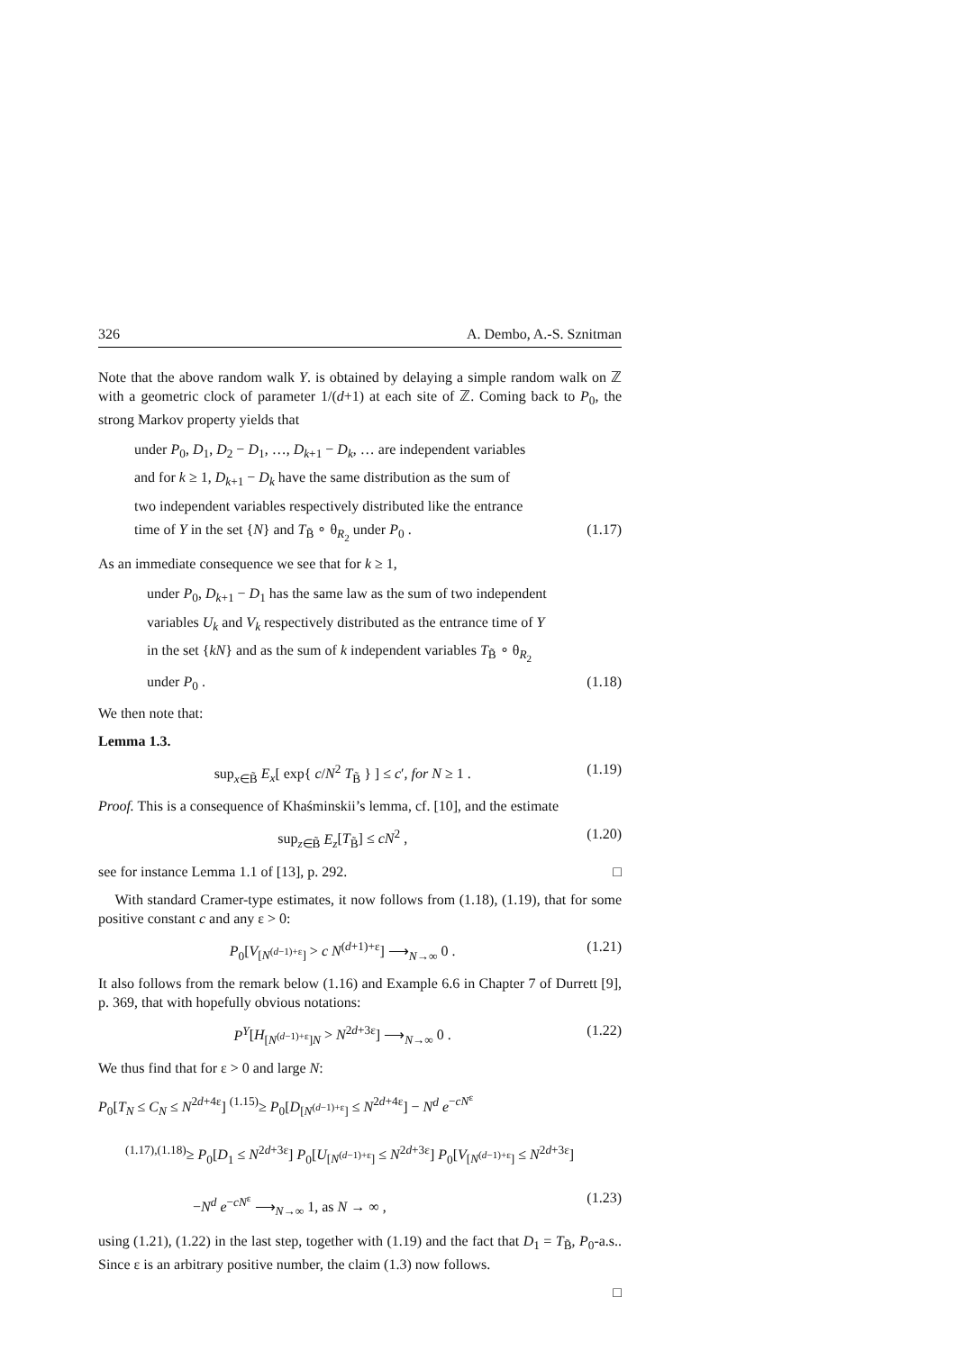326 A. Dembo, A.-S. Sznitman
Note that the above random walk Y. is obtained by delaying a simple random walk on ℤ with a geometric clock of parameter 1/(d+1) at each site of ℤ. Coming back to P<sub>0</sub>, the strong Markov property yields that
under P<sub>0</sub>, D<sub>1</sub>, D<sub>2</sub> − D<sub>1</sub>, …, D<sub>k+1</sub> − D<sub>k</sub>, … are independent variables
and for k ≥ 1, D<sub>k+1</sub> − D<sub>k</sub> have the same distribution as the sum of
two independent variables respectively distributed like the entrance
time of Y in the set {N} and T<sub>B̃</sub> ∘ θ<sub>R<sub>2</sub></sub> under P<sub>0</sub> . (1.17)
As an immediate consequence we see that for k ≥ 1,
under P<sub>0</sub>, D<sub>k+1</sub> − D<sub>1</sub> has the same law as the sum of two independent
variables U<sub>k</sub> and V<sub>k</sub> respectively distributed as the entrance time of Y
in the set {kN} and as the sum of k independent variables T<sub>B̃</sub> ∘ θ<sub>R<sub>2</sub></sub>
under P<sub>0</sub> . (1.18)
We then note that:
Lemma 1.3.
sup<sub>x∈B̃</sub> E<sub>x</sub>[ exp{ c/N<sup>2</sup> T<sub>B̃</sub> } ] ≤ c′, for N ≥ 1 . (1.19)
Proof. This is a consequence of Khaśminskii’s lemma, cf. [10], and the estimate
sup<sub>z∈B̃</sub> E<sub>z</sub>[T<sub>B̃</sub>] ≤ cN<sup>2</sup> , (1.20)
see for instance Lemma 1.1 of [13], p. 292. □
With standard Cramer-type estimates, it now follows from (1.18), (1.19), that for some positive constant c and any ε > 0:
P<sub>0</sub>[V<sub>[N<sup>(d−1)+ε</sup>]</sub> > c N<sup>(d+1)+ε</sup>] ⟶<sub>N→∞</sub> 0 . (1.21)
It also follows from the remark below (1.16) and Example 6.6 in Chapter 7 of Durrett [9], p. 369, that with hopefully obvious notations:
P<sup>Y</sup>[H<sub>[N<sup>(d−1)+ε</sup>]N</sub> > N<sup>2d+3ε</sup>] ⟶<sub>N→∞</sub> 0 . (1.22)
We thus find that for ε > 0 and large N:
P<sub>0</sub>[T<sub>N</sub> ≤ C<sub>N</sub> ≤ N<sup>2d+4ε</sup>] <sup>(1.15)</sup>≥ P<sub>0</sub>[D<sub>[N<sup>(d−1)+ε</sup>]</sub> ≤ N<sup>2d+4ε</sup>] − N<sup>d</sup> e<sup>−cN<sup>ε</sup></sup>
<sup>(1.17),(1.18)</sup>≥ P<sub>0</sub>[D<sub>1</sub> ≤ N<sup>2d+3ε</sup>] P<sub>0</sub>[U<sub>[N<sup>(d−1)+ε</sup>]</sub> ≤ N<sup>2d+3ε</sup>] P<sub>0</sub>[V<sub>[N<sup>(d−1)+ε</sup>]</sub> ≤ N<sup>2d+3ε</sup>]
−N<sup>d</sup> e<sup>−cN<sup>ε</sup></sup> ⟶<sub>N→∞</sub> 1, as N → ∞ , (1.23)
using (1.21), (1.22) in the last step, together with (1.19) and the fact that D<sub>1</sub> = T<sub>B̃</sub>, P<sub>0</sub>-a.s.. Since ε is an arbitrary positive number, the claim (1.3) now follows.
□